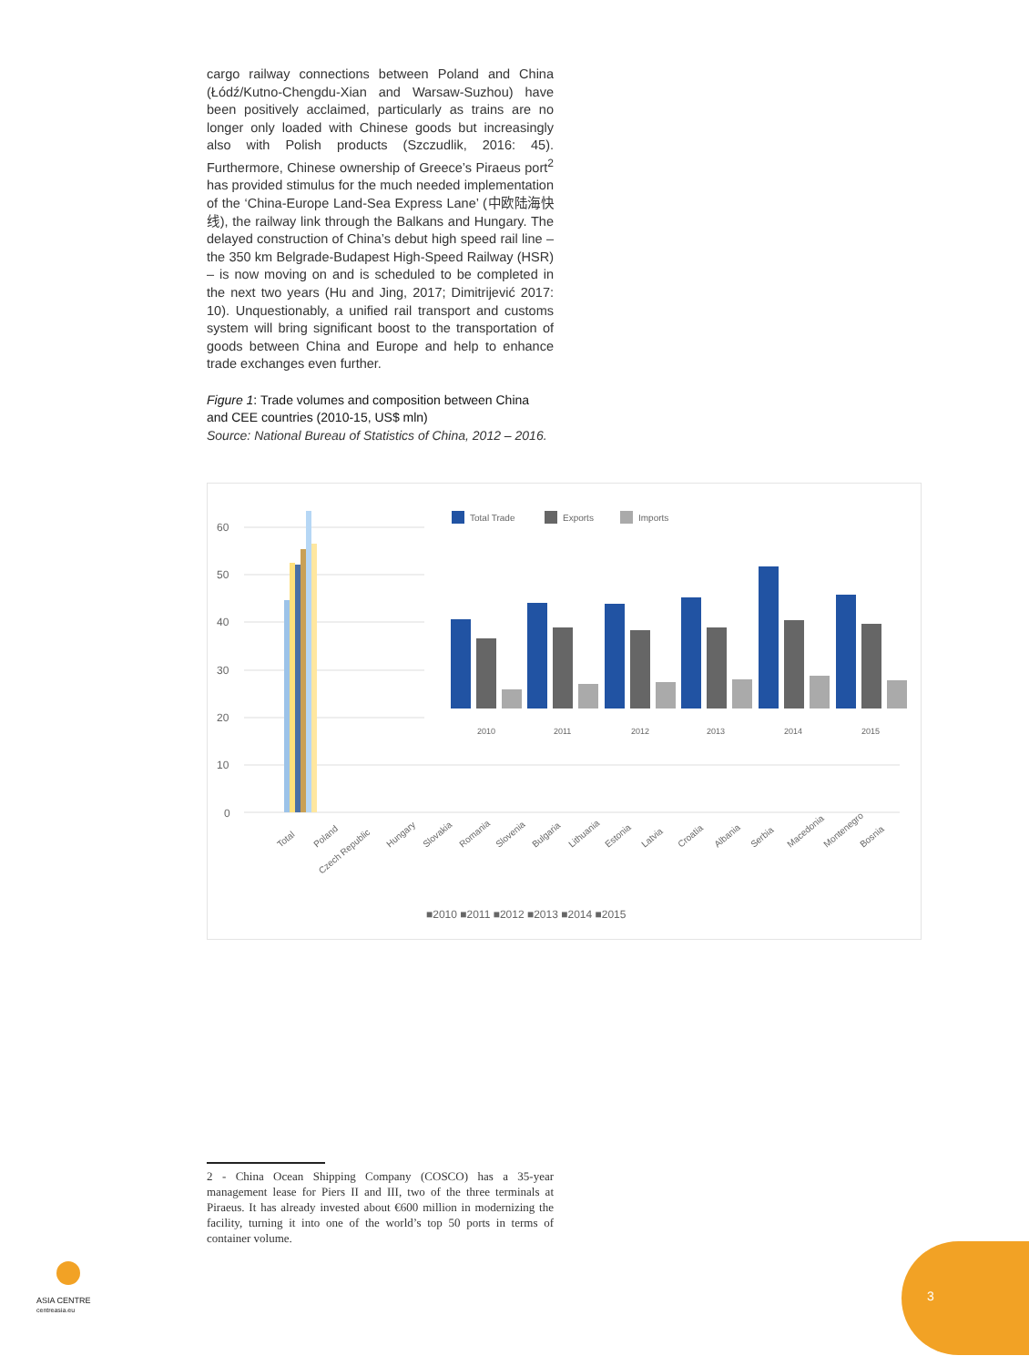cargo railway connections between Poland and China (Łódź/Kutno-Chengdu-Xian and Warsaw-Suzhou) have been positively acclaimed, particularly as trains are no longer only loaded with Chinese goods but increasingly also with Polish products (Szczudlik, 2016: 45). Furthermore, Chinese ownership of Greece’s Piraeus port<sup>2</sup> has provided stimulus for the much needed implementation of the ‘China-Europe Land-Sea Express Lane’ (中欧陆海快线), the railway link through the Balkans and Hungary. The delayed construction of China’s debut high speed rail line – the 350 km Belgrade-Budapest High-Speed Railway (HSR) – is now moving on and is scheduled to be completed in the next two years (Hu and Jing, 2017; Dimitrijević 2017: 10). Unquestionably, a unified rail transport and customs system will bring significant boost to the transportation of goods between China and Europe and help to enhance trade exchanges even further.
Figure 1: Trade volumes and composition between China and CEE countries (2010-15, US$ mln)
Source: National Bureau of Statistics of China, 2012 – 2016.
60
50
40
30
20
10
0
Total Trade
Exports
Imports
2010
2011
2012
2013
2014
2015
Total
Poland
Czech Republic
Hungary
Slovakia
Romania
Slovenia
Bulgaria
Lithuania
Estonia
Latvia
Croatia
Albania
Serbia
Macedonia
Montenegro
Bosnia
■2010 ■2011 ■2012 ■2013 ■2014 ■2015
2 - China Ocean Shipping Company (COSCO) has a 35-year management lease for Piers II and III, two of the three terminals at Piraeus. It has already invested about €600 million in modernizing the facility, turning it into one of the world’s top 50 ports in terms of container volume.
ASIA CENTRE
centreasia.eu
3